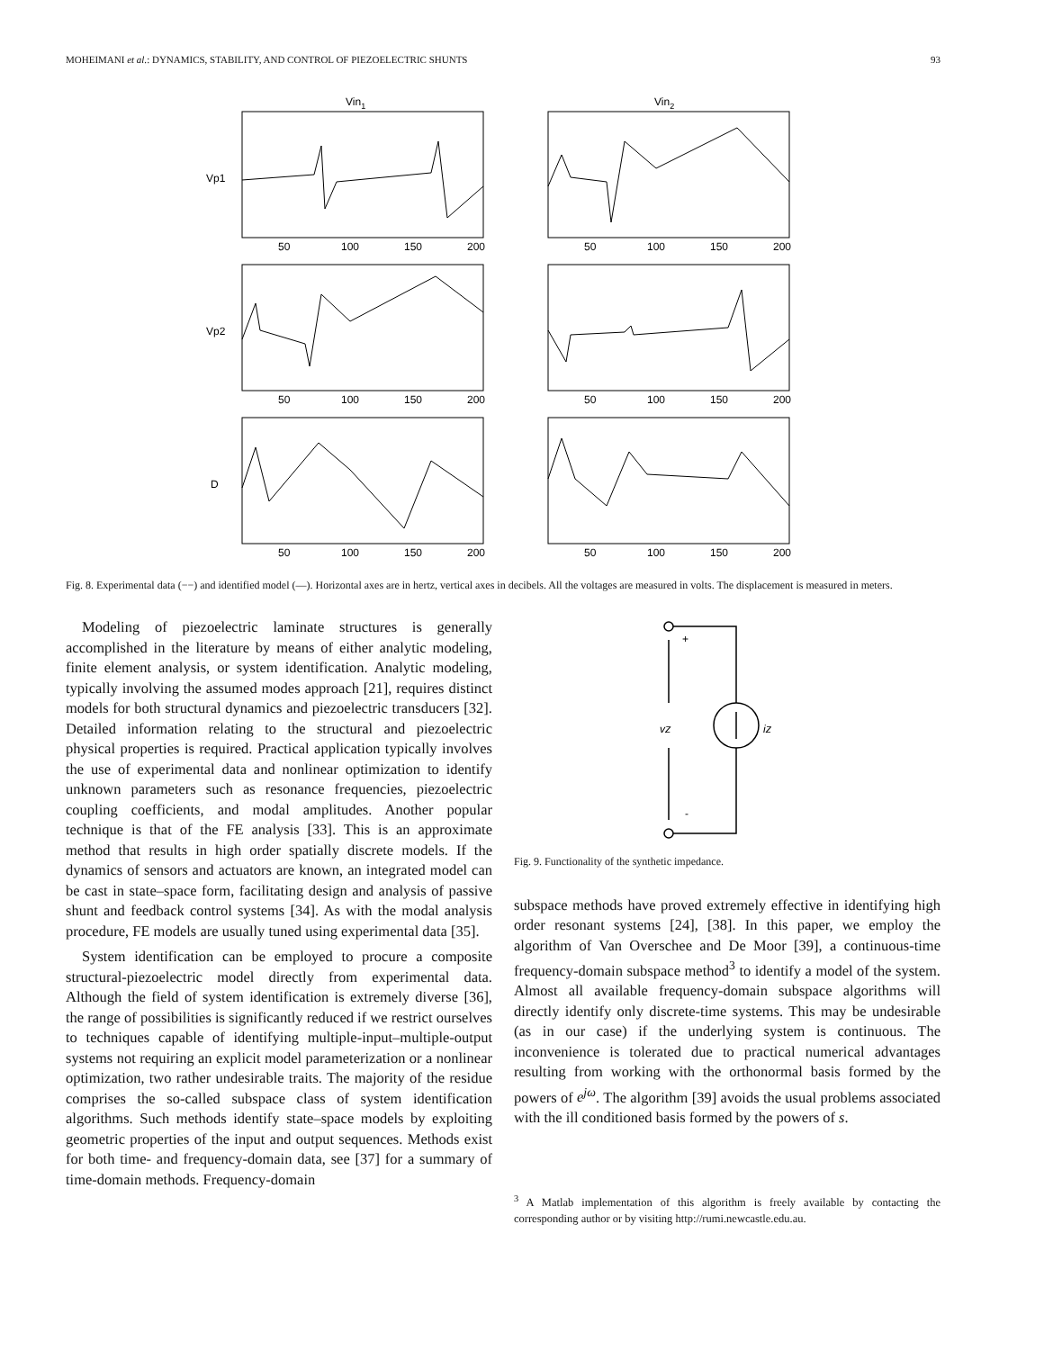MOHEIMANI et al.: DYNAMICS, STABILITY, AND CONTROL OF PIEZOELECTRIC SHUNTS 93
Vin1
Vin2
Vp1
Vp2
D
50
100
150
200
50
100
150
200
50
100
150
200
50
100
150
200
50
100
150
200
50
100
150
200
Fig. 8. Experimental data (−−) and identified model (—). Horizontal axes are in hertz, vertical axes in decibels. All the voltages are measured in volts. The displacement is measured in meters.
Modeling of piezoelectric laminate structures is generally accomplished in the literature by means of either analytic modeling, finite element analysis, or system identification. Analytic modeling, typically involving the assumed modes approach [21], requires distinct models for both structural dynamics and piezoelectric transducers [32]. Detailed information relating to the structural and piezoelectric physical properties is required. Practical application typically involves the use of experimental data and nonlinear optimization to identify unknown parameters such as resonance frequencies, piezoelectric coupling coefficients, and modal amplitudes. Another popular technique is that of the FE analysis [33]. This is an approximate method that results in high order spatially discrete models. If the dynamics of sensors and actuators are known, an integrated model can be cast in state–space form, facilitating design and analysis of passive shunt and feedback control systems [34]. As with the modal analysis procedure, FE models are usually tuned using experimental data [35].
System identification can be employed to procure a composite structural-piezoelectric model directly from experimental data. Although the field of system identification is extremely diverse [36], the range of possibilities is significantly reduced if we restrict ourselves to techniques capable of identifying multiple-input–multiple-output systems not requiring an explicit model parameterization or a nonlinear optimization, two rather undesirable traits. The majority of the residue comprises the so-called subspace class of system identification algorithms. Such methods identify state–space models by exploiting geometric properties of the input and output sequences. Methods exist for both time- and frequency-domain data, see [37] for a summary of time-domain methods. Frequency-domain
+
vz
iz
-
Fig. 9. Functionality of the synthetic impedance.
subspace methods have proved extremely effective in identifying high order resonant systems [24], [38]. In this paper, we employ the algorithm of Van Overschee and De Moor [39], a continuous-time frequency-domain subspace method<sup>3</sup> to identify a model of the system. Almost all available frequency-domain subspace algorithms will directly identify only discrete-time systems. This may be undesirable (as in our case) if the underlying system is continuous. The inconvenience is tolerated due to practical numerical advantages resulting from working with the orthonormal basis formed by the powers of e<sup>jω</sup>. The algorithm [39] avoids the usual problems associated with the ill conditioned basis formed by the powers of s.
<sup>3</sup> A Matlab implementation of this algorithm is freely available by contacting the corresponding author or by visiting http://rumi.newcastle.edu.au.